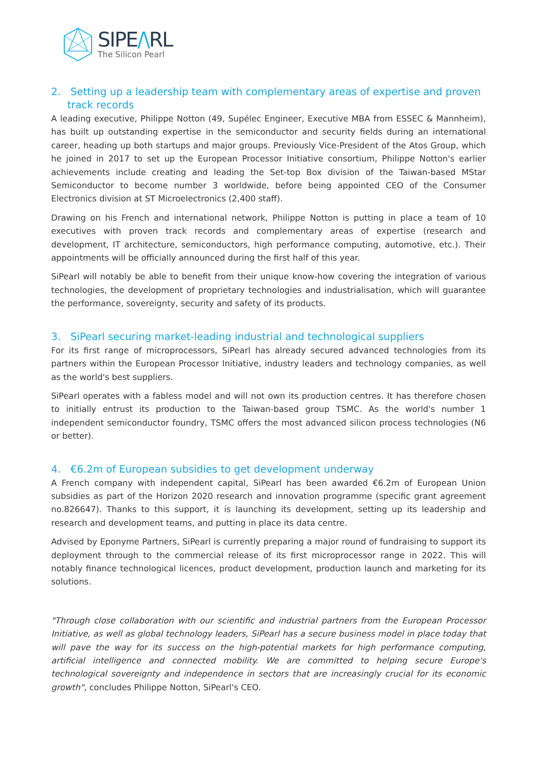SIPE/\RL
The Silicon Pearl
2. Setting up a leadership team with complementary areas of expertise and proven track records
A leading executive, Philippe Notton (49, Supélec Engineer, Executive MBA from ESSEC & Mannheim), has built up outstanding expertise in the semiconductor and security fields during an international career, heading up both startups and major groups. Previously Vice-President of the Atos Group, which he joined in 2017 to set up the European Processor Initiative consortium, Philippe Notton's earlier achievements include creating and leading the Set-top Box division of the Taiwan-based MStar Semiconductor to become number 3 worldwide, before being appointed CEO of the Consumer Electronics division at ST Microelectronics (2,400 staff).
Drawing on his French and international network, Philippe Notton is putting in place a team of 10 executives with proven track records and complementary areas of expertise (research and development, IT architecture, semiconductors, high performance computing, automotive, etc.). Their appointments will be officially announced during the first half of this year.
SiPearl will notably be able to benefit from their unique know-how covering the integration of various technologies, the development of proprietary technologies and industrialisation, which will guarantee the performance, sovereignty, security and safety of its products.
3. SiPearl securing market-leading industrial and technological suppliers
For its first range of microprocessors, SiPearl has already secured advanced technologies from its partners within the European Processor Initiative, industry leaders and technology companies, as well as the world's best suppliers.
SiPearl operates with a fabless model and will not own its production centres. It has therefore chosen to initially entrust its production to the Taiwan-based group TSMC. As the world's number 1 independent semiconductor foundry, TSMC offers the most advanced silicon process technologies (N6 or better).
4. €6.2m of European subsidies to get development underway
A French company with independent capital, SiPearl has been awarded €6.2m of European Union subsidies as part of the Horizon 2020 research and innovation programme (specific grant agreement no.826647). Thanks to this support, it is launching its development, setting up its leadership and research and development teams, and putting in place its data centre.
Advised by Eponyme Partners, SiPearl is currently preparing a major round of fundraising to support its deployment through to the commercial release of its first microprocessor range in 2022. This will notably finance technological licences, product development, production launch and marketing for its solutions.
"Through close collaboration with our scientific and industrial partners from the European Processor Initiative, as well as global technology leaders, SiPearl has a secure business model in place today that will pave the way for its success on the high-potential markets for high performance computing, artificial intelligence and connected mobility. We are committed to helping secure Europe's technological sovereignty and independence in sectors that are increasingly crucial for its economic growth", concludes Philippe Notton, SiPearl's CEO.